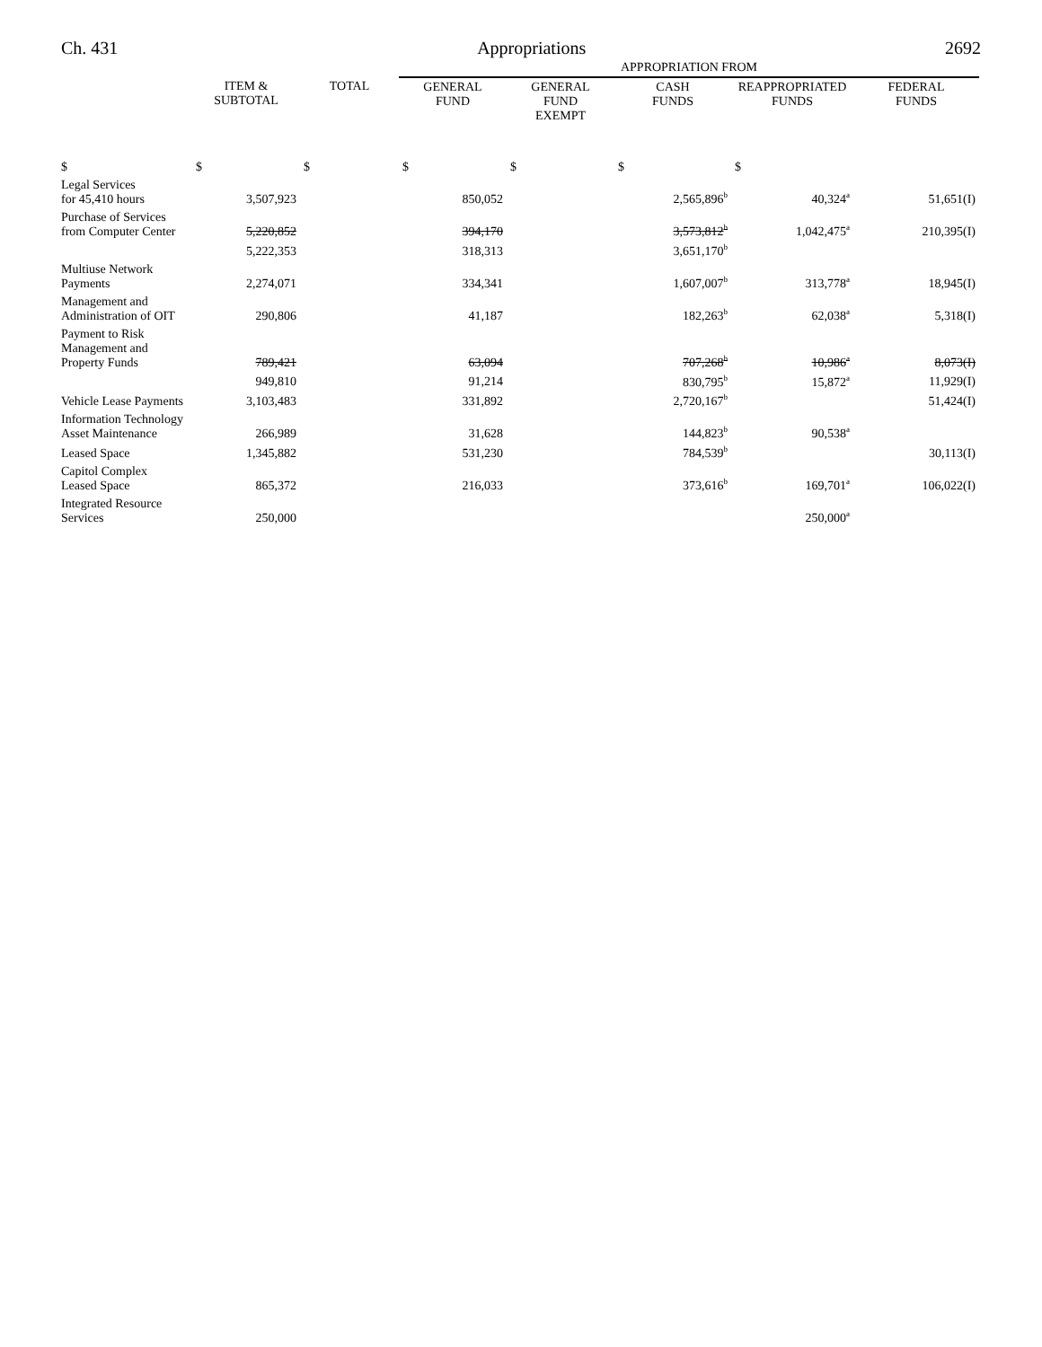Ch. 431 Appropriations 2692
| | | | APPROPRIATION FROM | | | | |
| --- | --- | --- | --- | --- | --- | --- | --- |
| | ITEM & SUBTOTAL | TOTAL | GENERAL FUND | GENERAL FUND EXEMPT | CASH FUNDS | REAPPROPRIATED FUNDS | FEDERAL FUNDS |
| $ | $ | $ | $ | $ | $ | $ | |
| Legal Services for 45,410 hours | 3,507,923 | | 850,052 | | 2,565,896<sup>b</sup> | 40,324<sup>a</sup> | 51,651(I) |
| Purchase of Services from Computer Center | 5,220,852 | | 394,170 | | 3,573,812<sup>b</sup> | 1,042,475<sup>a</sup> | 210,395(I) |
| | 5,222,353 | | 318,313 | | 3,651,170<sup>b</sup> | | |
| Multiuse Network Payments | 2,274,071 | | 334,341 | | 1,607,007<sup>b</sup> | 313,778<sup>a</sup> | 18,945(I) |
| Management and Administration of OIT | 290,806 | | 41,187 | | 182,263<sup>b</sup> | 62,038<sup>a</sup> | 5,318(I) |
| Payment to Risk Management and Property Funds | 789,421 | | 63,094 | | 707,268<sup>b</sup> | 10,986<sup>a</sup> | 8,073(I) |
| | 949,810 | | 91,214 | | 830,795<sup>b</sup> | 15,872<sup>a</sup> | 11,929(I) |
| Vehicle Lease Payments | 3,103,483 | | 331,892 | | 2,720,167<sup>b</sup> | | 51,424(I) |
| Information Technology Asset Maintenance | 266,989 | | 31,628 | | 144,823<sup>b</sup> | 90,538<sup>a</sup> | |
| Leased Space | 1,345,882 | | 531,230 | | 784,539<sup>b</sup> | | 30,113(I) |
| Capitol Complex Leased Space | 865,372 | | 216,033 | | 373,616<sup>b</sup> | 169,701<sup>a</sup> | 106,022(I) |
| Integrated Resource Services | 250,000 | | | | | 250,000<sup>a</sup> | |